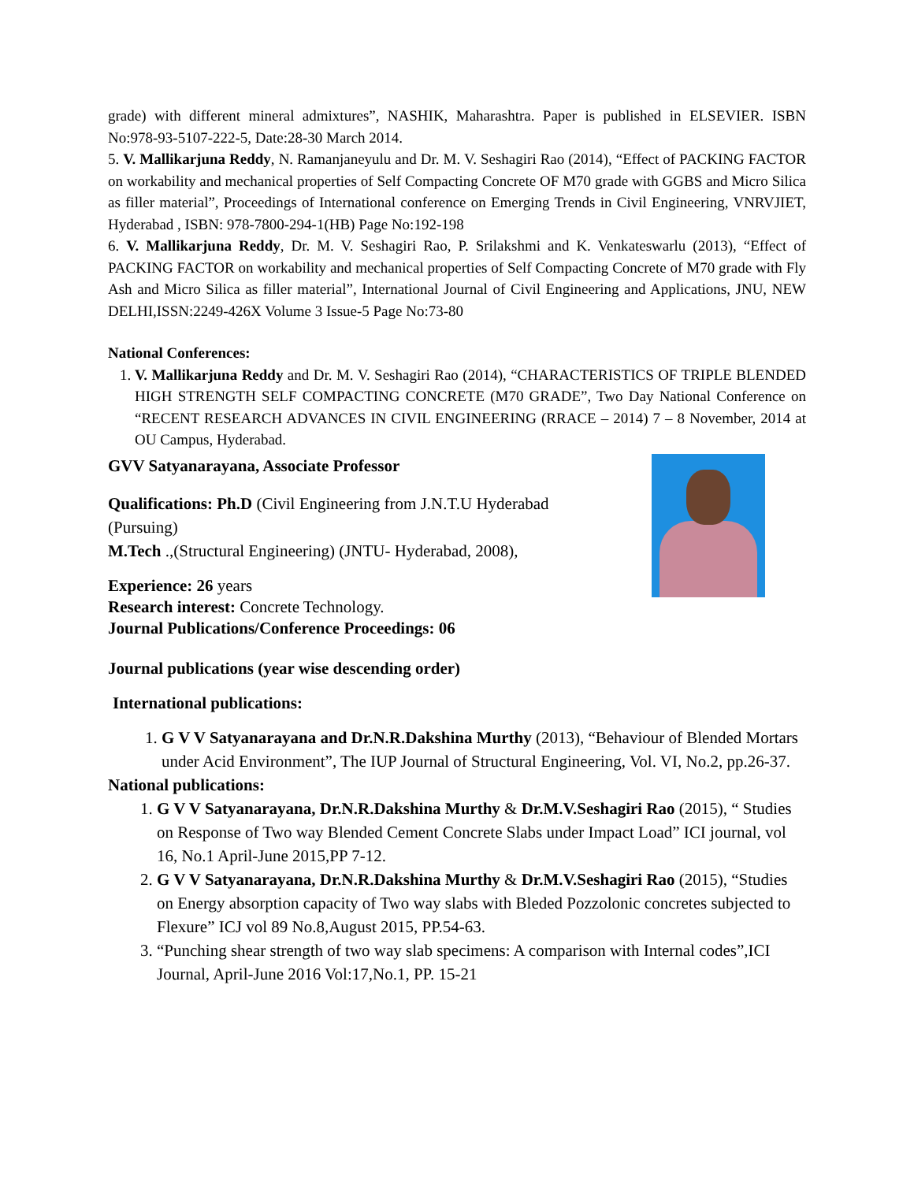grade) with different mineral admixtures”, NASHIK, Maharashtra. Paper is published in ELSEVIER. ISBN No:978-93-5107-222-5, Date:28-30 March 2014.
5. V. Mallikarjuna Reddy, N. Ramanjaneyulu and Dr. M. V. Seshagiri Rao (2014), “Effect of PACKING FACTOR on workability and mechanical properties of Self Compacting Concrete OF M70 grade with GGBS and Micro Silica as filler material”, Proceedings of International conference on Emerging Trends in Civil Engineering, VNRVJIET, Hyderabad , ISBN: 978-7800-294-1(HB) Page No:192-198
6. V. Mallikarjuna Reddy, Dr. M. V. Seshagiri Rao, P. Srilakshmi and K. Venkateswarlu (2013), “Effect of PACKING FACTOR on workability and mechanical properties of Self Compacting Concrete of M70 grade with Fly Ash and Micro Silica as filler material”, International Journal of Civil Engineering and Applications, JNU, NEW DELHI,ISSN:2249-426X Volume 3 Issue-5 Page No:73-80
National Conferences:
1. V. Mallikarjuna Reddy and Dr. M. V. Seshagiri Rao (2014), “CHARACTERISTICS OF TRIPLE BLENDED HIGH STRENGTH SELF COMPACTING CONCRETE (M70 GRADE”, Two Day National Conference on “RECENT RESEARCH ADVANCES IN CIVIL ENGINEERING (RRACE – 2014) 7 – 8 November, 2014 at OU Campus, Hyderabad.
GVV Satyanarayana, Associate Professor
Qualifications: Ph.D (Civil Engineering from J.N.T.U Hyderabad
(Pursuing)
M.Tech .,(Structural Engineering) (JNTU- Hyderabad, 2008),
Experience: 26 years
Research interest: Concrete Technology.
Journal Publications/Conference Proceedings: 06
Journal publications (year wise descending order)
International publications:
1. G V V Satyanarayana and Dr.N.R.Dakshina Murthy (2013), “Behaviour of Blended Mortars under Acid Environment”, The IUP Journal of Structural Engineering, Vol. VI, No.2, pp.26-37.
National publications:
1. G V V Satyanarayana, Dr.N.R.Dakshina Murthy & Dr.M.V.Seshagiri Rao (2015), “ Studies on Response of Two way Blended Cement Concrete Slabs under Impact Load” ICI journal, vol 16, No.1 April-June 2015,PP 7-12.
2. G V V Satyanarayana, Dr.N.R.Dakshina Murthy & Dr.M.V.Seshagiri Rao (2015), “Studies on Energy absorption capacity of Two way slabs with Bleded Pozzolonic concretes subjected to Flexure” ICJ vol 89 No.8,August 2015, PP.54-63.
3. “Punching shear strength of two way slab specimens: A comparison with Internal codes”,ICI Journal, April-June 2016 Vol:17,No.1, PP. 15-21